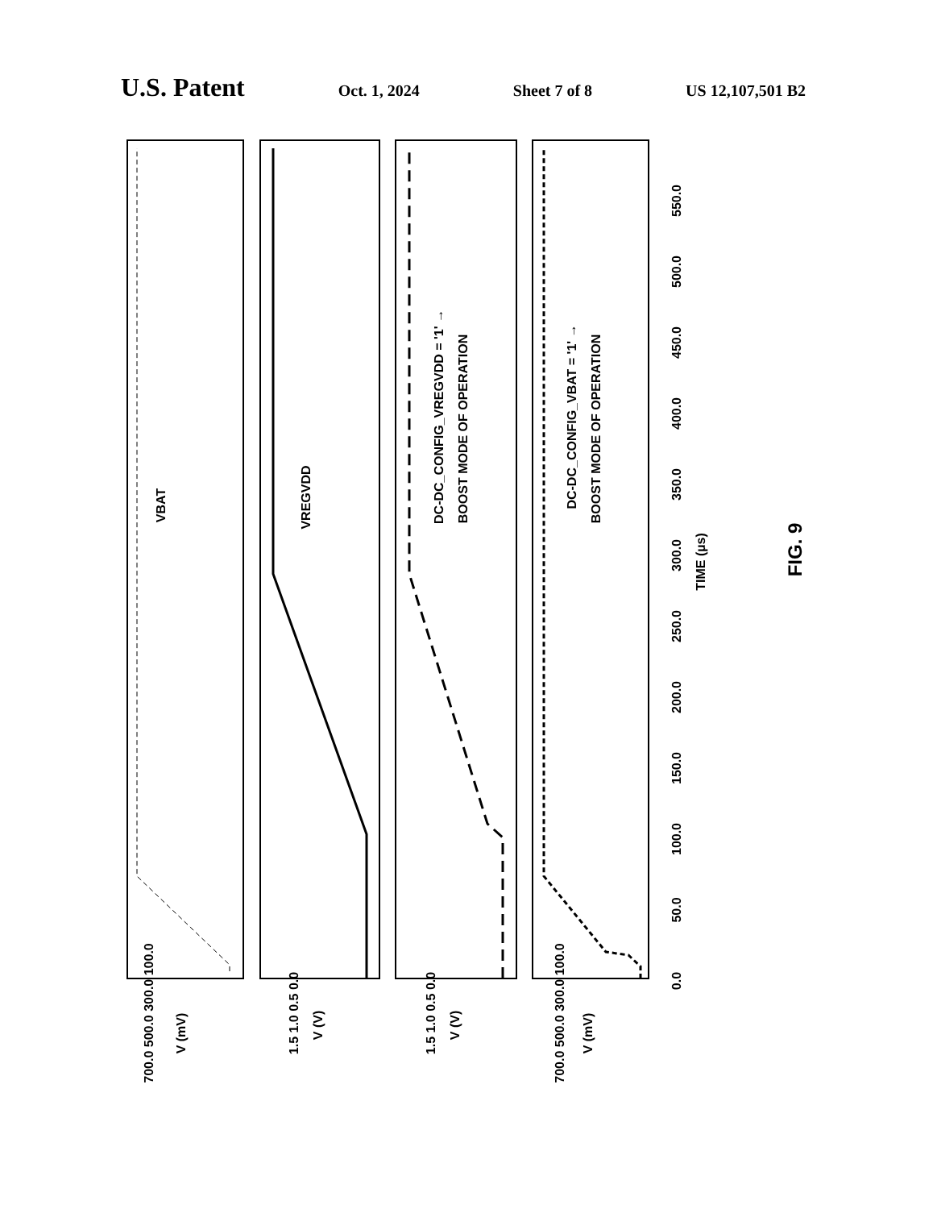U.S. Patent
Oct. 1, 2024 Sheet 7 of 8 US 12,107,501 B2
VBAT
VREGVDD
DC-DC_CONFIG_VREGVDD = '1' →
BOOST MODE OF OPERATION
DC-DC_CONFIG_VBAT = '1' →
BOOST MODE OF OPERATION
V (mV)
V (V)
V (V)
V (mV)
700.0 500.0 300.0 100.0
1.5 1.0 0.5 0.0
1.5 1.0 0.5 0.0
700.0 500.0 300.0 100.0
0.0
50.0
100.0
150.0
200.0
250.0
300.0
350.0
400.0
450.0
500.0
550.0
TIME (µs)
FIG. 9